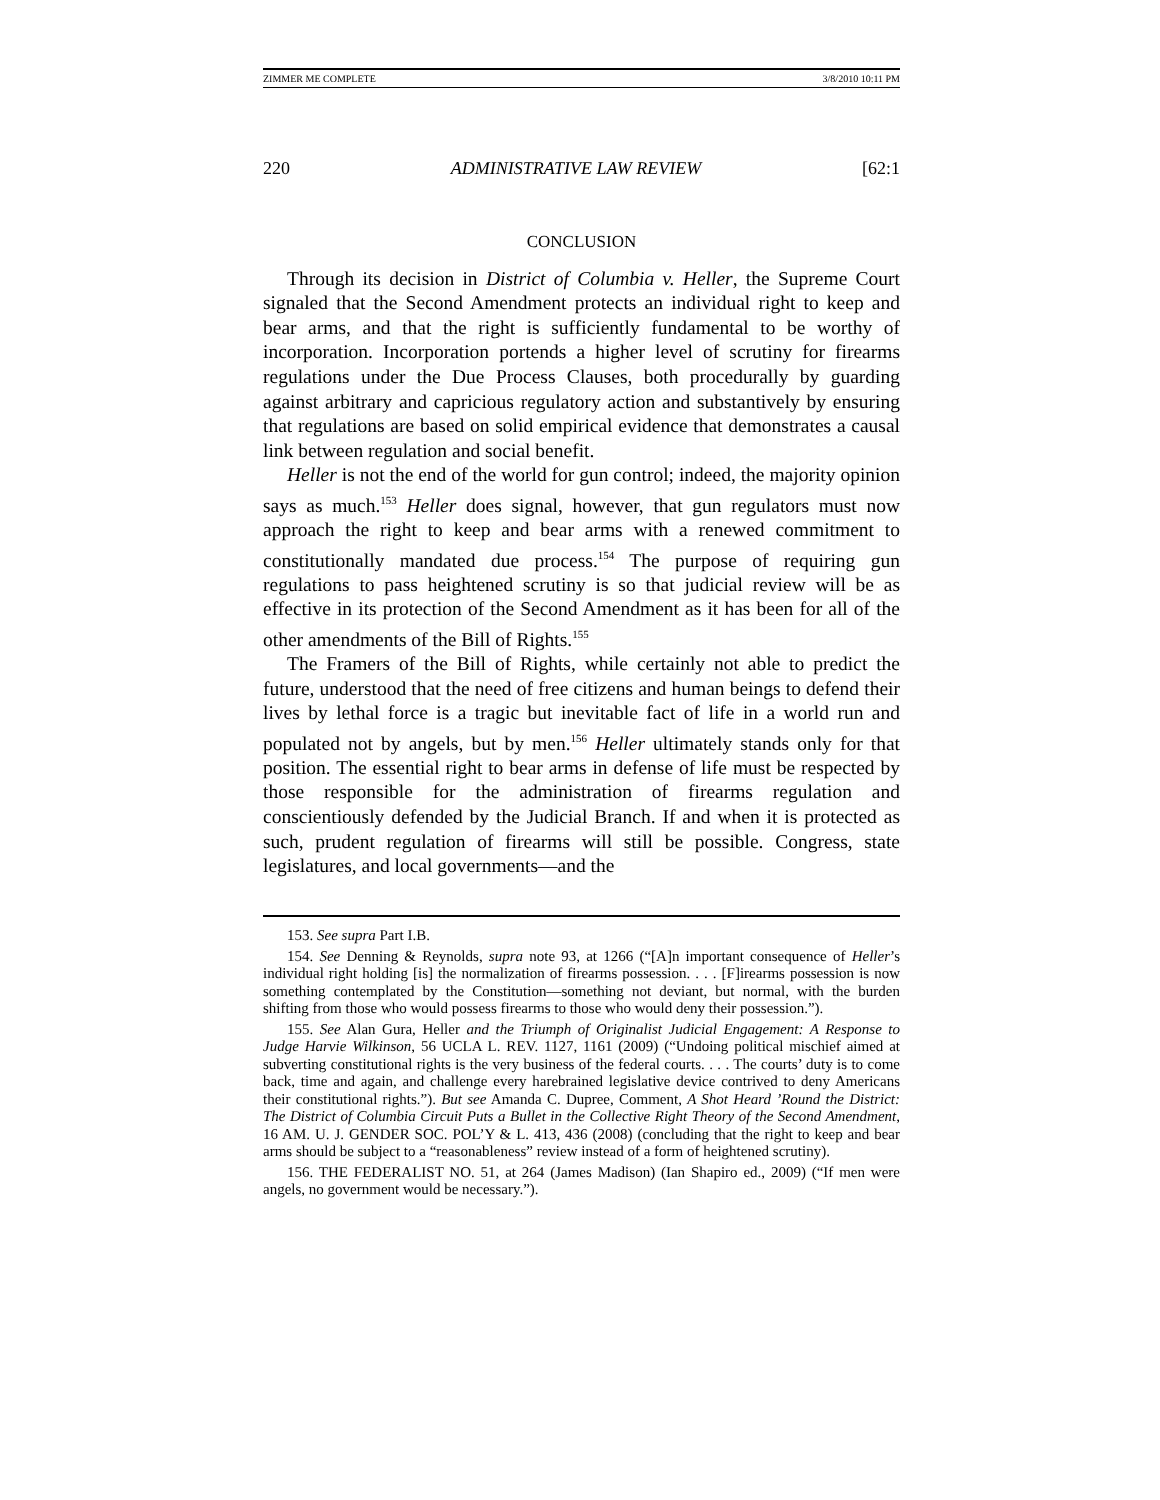ZIMMER ME COMPLETE 3/8/2010 10:11 PM
220 ADMINISTRATIVE LAW REVIEW [62:1
CONCLUSION
Through its decision in District of Columbia v. Heller, the Supreme Court signaled that the Second Amendment protects an individual right to keep and bear arms, and that the right is sufficiently fundamental to be worthy of incorporation. Incorporation portends a higher level of scrutiny for firearms regulations under the Due Process Clauses, both procedurally by guarding against arbitrary and capricious regulatory action and substantively by ensuring that regulations are based on solid empirical evidence that demonstrates a causal link between regulation and social benefit.
Heller is not the end of the world for gun control; indeed, the majority opinion says as much.<sup>153</sup> Heller does signal, however, that gun regulators must now approach the right to keep and bear arms with a renewed commitment to constitutionally mandated due process.<sup>154</sup> The purpose of requiring gun regulations to pass heightened scrutiny is so that judicial review will be as effective in its protection of the Second Amendment as it has been for all of the other amendments of the Bill of Rights.<sup>155</sup>
The Framers of the Bill of Rights, while certainly not able to predict the future, understood that the need of free citizens and human beings to defend their lives by lethal force is a tragic but inevitable fact of life in a world run and populated not by angels, but by men.<sup>156</sup> Heller ultimately stands only for that position. The essential right to bear arms in defense of life must be respected by those responsible for the administration of firearms regulation and conscientiously defended by the Judicial Branch. If and when it is protected as such, prudent regulation of firearms will still be possible. Congress, state legislatures, and local governments—and the
153. See supra Part I.B.
154. See Denning & Reynolds, supra note 93, at 1266 (“[A]n important consequence of Heller’s individual right holding [is] the normalization of firearms possession. . . . [F]irearms possession is now something contemplated by the Constitution—something not deviant, but normal, with the burden shifting from those who would possess firearms to those who would deny their possession.”).
155. See Alan Gura, Heller and the Triumph of Originalist Judicial Engagement: A Response to Judge Harvie Wilkinson, 56 UCLA L. REV. 1127, 1161 (2009) (“Undoing political mischief aimed at subverting constitutional rights is the very business of the federal courts. . . . The courts’ duty is to come back, time and again, and challenge every harebrained legislative device contrived to deny Americans their constitutional rights.”). But see Amanda C. Dupree, Comment, A Shot Heard ’Round the District: The District of Columbia Circuit Puts a Bullet in the Collective Right Theory of the Second Amendment, 16 AM. U. J. GENDER SOC. POL’Y & L. 413, 436 (2008) (concluding that the right to keep and bear arms should be subject to a “reasonableness” review instead of a form of heightened scrutiny).
156. THE FEDERALIST NO. 51, at 264 (James Madison) (Ian Shapiro ed., 2009) (“If men were angels, no government would be necessary.”).